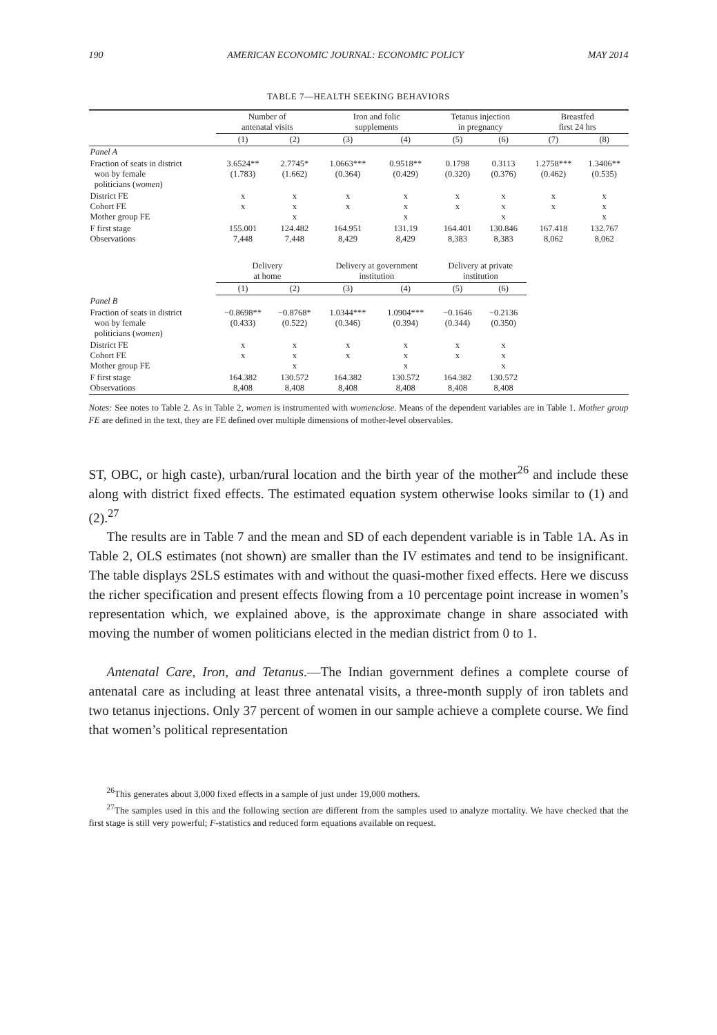190 AMERICAN ECONOMIC JOURNAL: ECONOMIC POLICY MAY 2014
TABLE 7—HEALTH SEEKING BEHAVIORS
| | Number of antenatal visits | | Iron and folic supplements | | Tetanus injection in pregnancy | | Breastfed first 24 hrs | |
| | (1) | (2) | (3) | (4) | (5) | (6) | (7) | (8) |
| Panel A | | | | | | | | |
| Fraction of seats in district won by female politicians ( women ) | 3.6524** (1.783) | 2.7745* (1.662) | 1.0663*** (0.364) | 0.9518** (0.429) | 0.1798 (0.320) | 0.3113 (0.376) | 1.2758*** (0.462) | 1.3406** (0.535) |
| District FE Cohort FE Mother group FE | x x | x x x | x x | x x x | x x | x x x | x x | x x x |
| F first stage Observations | 155.001 7,448 | 124.482 7,448 | 164.951 8,429 | 131.19 8,429 | 164.401 8,383 | 130.846 8,383 | 167.418 8,062 | 132.767 8,062 |
| | Delivery at home | | Delivery at government institution | | Delivery at private institution | | | |
| | (1) | (2) | (3) | (4) | (5) | (6) | | |
| Panel B | | | | | | | | |
| Fraction of seats in district won by female politicians ( women ) | −0.8698** (0.433) | −0.8768* (0.522) | 1.0344*** (0.346) | 1.0904*** (0.394) | −0.1646 (0.344) | −0.2136 (0.350) | | |
| District FE Cohort FE Mother group FE | x x | x x x | x x | x x x | x x | x x x | | |
| F first stage Observations | 164.382 8,408 | 130.572 8,408 | 164.382 8,408 | 130.572 8,408 | 164.382 8,408 | 130.572 8,408 | | |
Notes: See notes to Table 2. As in Table 2, women is instrumented with womenclose. Means of the dependent variables are in Table 1. Mother group FE are defined in the text, they are FE defined over multiple dimensions of mother-level observables.
ST, OBC, or high caste), urban/rural location and the birth year of the mother<sup>26</sup> and include these along with district fixed effects. The estimated equation system otherwise looks similar to (1) and (2).<sup>27</sup>
The results are in Table 7 and the mean and SD of each dependent variable is in Table 1A. As in Table 2, OLS estimates (not shown) are smaller than the IV estimates and tend to be insignificant. The table displays 2SLS estimates with and without the quasi-mother fixed effects. Here we discuss the richer specification and present effects flowing from a 10 percentage point increase in women’s representation which, we explained above, is the approximate change in share associated with moving the number of women politicians elected in the median district from 0 to 1.
Antenatal Care, Iron, and Tetanus.—The Indian government defines a complete course of antenatal care as including at least three antenatal visits, a three-month supply of iron tablets and two tetanus injections. Only 37 percent of women in our sample achieve a complete course. We find that women’s political representation
<sup>26</sup> This generates about 3,000 fixed effects in a sample of just under 19,000 mothers.
<sup>27</sup> The samples used in this and the following section are different from the samples used to analyze mortality. We have checked that the first stage is still very powerful; F-statistics and reduced form equations available on request.